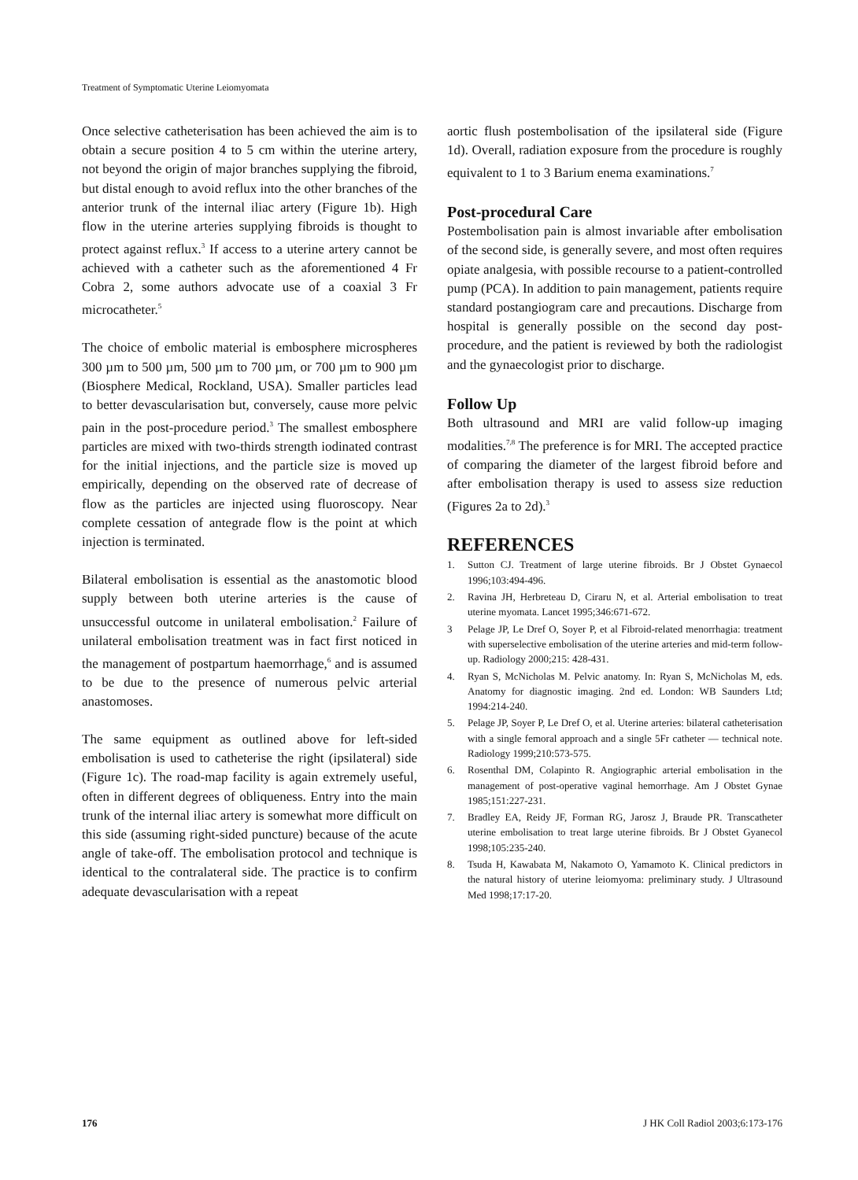Treatment of Symptomatic Uterine Leiomyomata
Once selective catheterisation has been achieved the aim is to obtain a secure position 4 to 5 cm within the uterine artery, not beyond the origin of major branches supplying the fibroid, but distal enough to avoid reflux into the other branches of the anterior trunk of the internal iliac artery (Figure 1b). High flow in the uterine arteries supplying fibroids is thought to protect against reflux.<sup>3</sup> If access to a uterine artery cannot be achieved with a catheter such as the aforementioned 4 Fr Cobra 2, some authors advocate use of a coaxial 3 Fr microcatheter.<sup>5</sup>
The choice of embolic material is embosphere microspheres 300 µm to 500 µm, 500 µm to 700 µm, or 700 µm to 900 µm (Biosphere Medical, Rockland, USA). Smaller particles lead to better devascularisation but, conversely, cause more pelvic pain in the post-procedure period.<sup>3</sup> The smallest embosphere particles are mixed with two-thirds strength iodinated contrast for the initial injections, and the particle size is moved up empirically, depending on the observed rate of decrease of flow as the particles are injected using fluoroscopy. Near complete cessation of antegrade flow is the point at which injection is terminated.
Bilateral embolisation is essential as the anastomotic blood supply between both uterine arteries is the cause of unsuccessful outcome in unilateral embolisation.<sup>2</sup> Failure of unilateral embolisation treatment was in fact first noticed in the management of postpartum haemorrhage,<sup>6</sup> and is assumed to be due to the presence of numerous pelvic arterial anastomoses.
The same equipment as outlined above for left-sided embolisation is used to catheterise the right (ipsilateral) side (Figure 1c). The road-map facility is again extremely useful, often in different degrees of obliqueness. Entry into the main trunk of the internal iliac artery is somewhat more difficult on this side (assuming right-sided puncture) because of the acute angle of take-off. The embolisation protocol and technique is identical to the contralateral side. The practice is to confirm adequate devascularisation with a repeat
aortic flush postembolisation of the ipsilateral side (Figure 1d). Overall, radiation exposure from the procedure is roughly equivalent to 1 to 3 Barium enema examinations.<sup>7</sup>
Post-procedural Care
Postembolisation pain is almost invariable after embolisation of the second side, is generally severe, and most often requires opiate analgesia, with possible recourse to a patient-controlled pump (PCA). In addition to pain management, patients require standard postangiogram care and precautions. Discharge from hospital is generally possible on the second day post-procedure, and the patient is reviewed by both the radiologist and the gynaecologist prior to discharge.
Follow Up
Both ultrasound and MRI are valid follow-up imaging modalities.<sup>7,8</sup> The preference is for MRI. The accepted practice of comparing the diameter of the largest fibroid before and after embolisation therapy is used to assess size reduction (Figures 2a to 2d).<sup>3</sup>
REFERENCES
1. Sutton CJ. Treatment of large uterine fibroids. Br J Obstet Gynaecol 1996;103:494-496.
2. Ravina JH, Herbreteau D, Ciraru N, et al. Arterial embolisation to treat uterine myomata. Lancet 1995;346:671-672.
3 Pelage JP, Le Dref O, Soyer P, et al Fibroid-related menorrhagia: treatment with superselective embolisation of the uterine arteries and mid-term follow-up. Radiology 2000;215: 428-431.
4. Ryan S, McNicholas M. Pelvic anatomy. In: Ryan S, McNicholas M, eds. Anatomy for diagnostic imaging. 2nd ed. London: WB Saunders Ltd; 1994:214-240.
5. Pelage JP, Soyer P, Le Dref O, et al. Uterine arteries: bilateral catheterisation with a single femoral approach and a single 5Fr catheter — technical note. Radiology 1999;210:573-575.
6. Rosenthal DM, Colapinto R. Angiographic arterial embolisation in the management of post-operative vaginal hemorrhage. Am J Obstet Gynae 1985;151:227-231.
7. Bradley EA, Reidy JF, Forman RG, Jarosz J, Braude PR. Transcatheter uterine embolisation to treat large uterine fibroids. Br J Obstet Gyanecol 1998;105:235-240.
8. Tsuda H, Kawabata M, Nakamoto O, Yamamoto K. Clinical predictors in the natural history of uterine leiomyoma: preliminary study. J Ultrasound Med 1998;17:17-20.
176 J HK Coll Radiol 2003;6:173-176